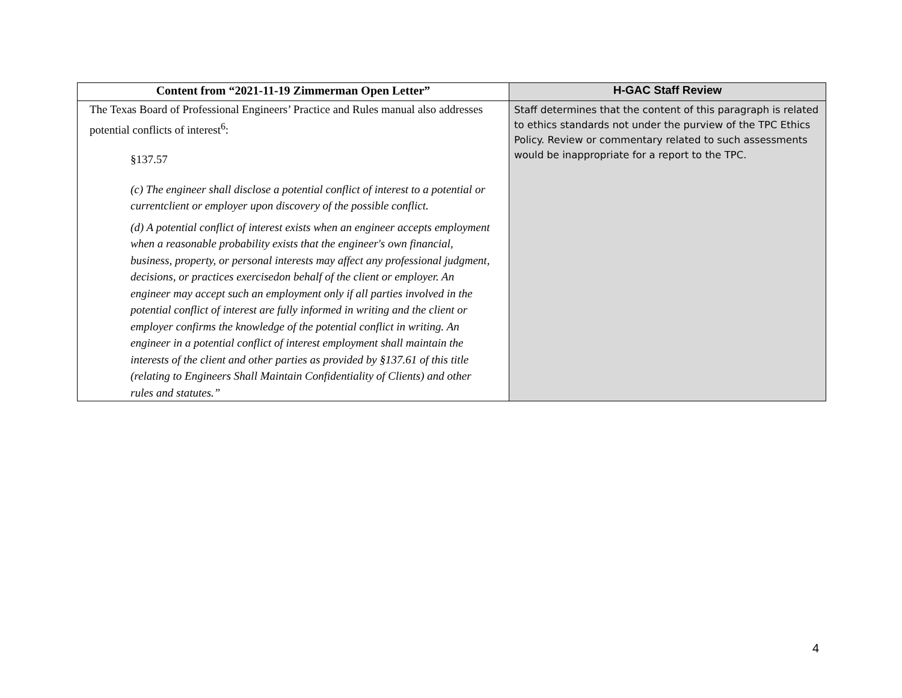| Content from “2021-11-19 Zimmerman Open Letter” | H-GAC Staff Review |
| --- | --- |
| The Texas Board of Professional Engineers’ Practice and Rules manual also addresses potential conflicts of interest<sup>6</sup>: §137.57 (c) The engineer shall disclose a potential conflict of interest to a potential or currentclient or employer upon discovery of the possible conflict. (d) A potential conflict of interest exists when an engineer accepts employment when a reasonable probability exists that the engineer's own financial, business, property, or personal interests may affect any professional judgment, decisions, or practices exercisedon behalf of the client or employer. An engineer may accept such an employment only if all parties involved in the potential conflict of interest are fully informed in writing and the client or employer confirms the knowledge of the potential conflict in writing. An engineer in a potential conflict of interest employment shall maintain the interests of the client and other parties as provided by §137.61 of this title (relating to Engineers Shall Maintain Confidentiality of Clients) and other rules and statutes.” | Staff determines that the content of this paragraph is related to ethics standards not under the purview of the TPC Ethics Policy. Review or commentary related to such assessments would be inappropriate for a report to the TPC. |
4